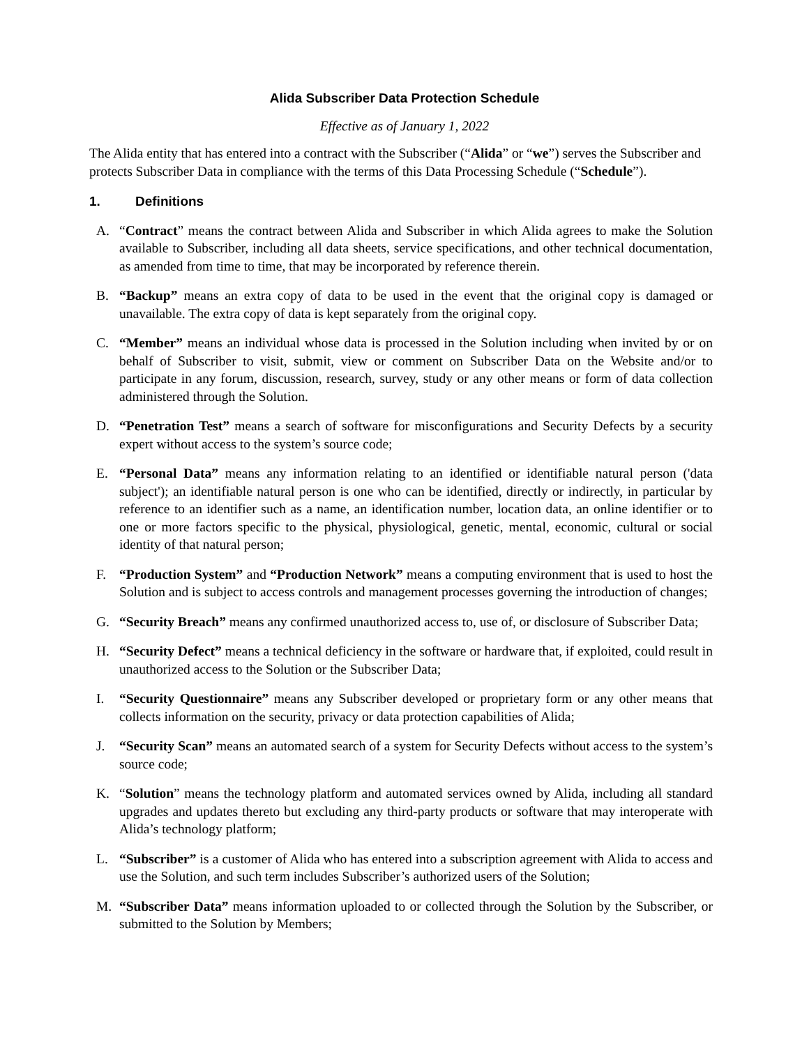Alida Subscriber Data Protection Schedule
Effective as of January 1, 2022
The Alida entity that has entered into a contract with the Subscriber (“Alida” or “we”) serves the Subscriber and protects Subscriber Data in compliance with the terms of this Data Processing Schedule (“Schedule”).
1. Definitions
A. “Contract” means the contract between Alida and Subscriber in which Alida agrees to make the Solution available to Subscriber, including all data sheets, service specifications, and other technical documentation, as amended from time to time, that may be incorporated by reference therein.
B. “Backup” means an extra copy of data to be used in the event that the original copy is damaged or unavailable. The extra copy of data is kept separately from the original copy.
C. “Member” means an individual whose data is processed in the Solution including when invited by or on behalf of Subscriber to visit, submit, view or comment on Subscriber Data on the Website and/or to participate in any forum, discussion, research, survey, study or any other means or form of data collection administered through the Solution.
D. “Penetration Test” means a search of software for misconfigurations and Security Defects by a security expert without access to the system’s source code;
E. “Personal Data” means any information relating to an identified or identifiable natural person ('data subject'); an identifiable natural person is one who can be identified, directly or indirectly, in particular by reference to an identifier such as a name, an identification number, location data, an online identifier or to one or more factors specific to the physical, physiological, genetic, mental, economic, cultural or social identity of that natural person;
F. “Production System” and “Production Network” means a computing environment that is used to host the Solution and is subject to access controls and management processes governing the introduction of changes;
G. “Security Breach” means any confirmed unauthorized access to, use of, or disclosure of Subscriber Data;
H. “Security Defect” means a technical deficiency in the software or hardware that, if exploited, could result in unauthorized access to the Solution or the Subscriber Data;
I. “Security Questionnaire” means any Subscriber developed or proprietary form or any other means that collects information on the security, privacy or data protection capabilities of Alida;
J. “Security Scan” means an automated search of a system for Security Defects without access to the system’s source code;
K. “Solution” means the technology platform and automated services owned by Alida, including all standard upgrades and updates thereto but excluding any third-party products or software that may interoperate with Alida’s technology platform;
L. “Subscriber” is a customer of Alida who has entered into a subscription agreement with Alida to access and use the Solution, and such term includes Subscriber’s authorized users of the Solution;
M. “Subscriber Data” means information uploaded to or collected through the Solution by the Subscriber, or submitted to the Solution by Members;